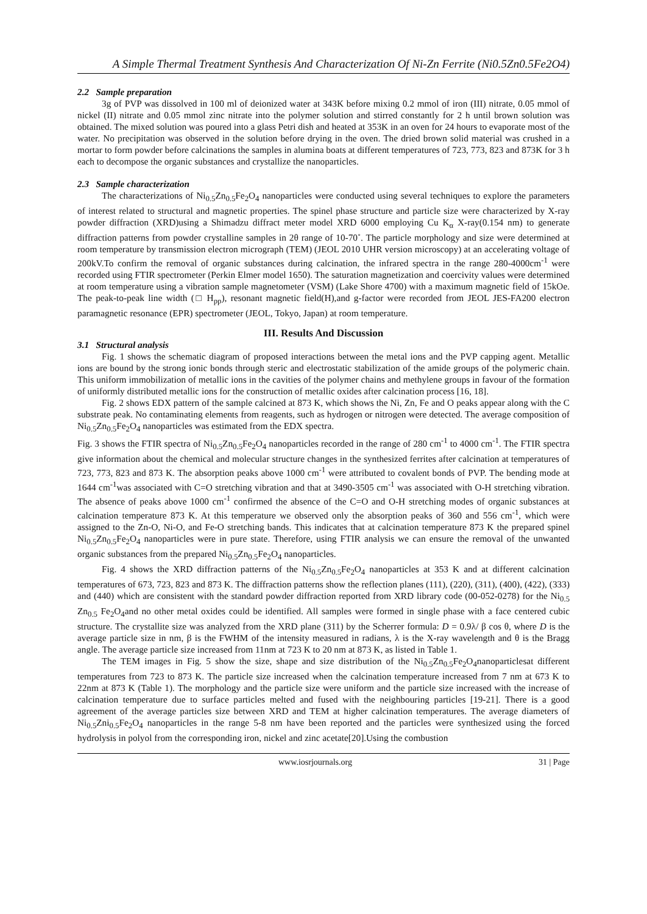A Simple Thermal Treatment Synthesis And Characterization Of Ni-Zn Ferrite (Ni0.5Zn0.5Fe2O4)
2.2 Sample preparation
3g of PVP was dissolved in 100 ml of deionized water at 343K before mixing 0.2 mmol of iron (III) nitrate, 0.05 mmol of nickel (II) nitrate and 0.05 mmol zinc nitrate into the polymer solution and stirred constantly for 2 h until brown solution was obtained. The mixed solution was poured into a glass Petri dish and heated at 353K in an oven for 24 hours to evaporate most of the water. No precipitation was observed in the solution before drying in the oven. The dried brown solid material was crushed in a mortar to form powder before calcinations the samples in alumina boats at different temperatures of 723, 773, 823 and 873K for 3 h each to decompose the organic substances and crystallize the nanoparticles.
2.3 Sample characterization
The characterizations of Ni<sub>0.5</sub>Zn<sub>0.5</sub>Fe<sub>2</sub>O<sub>4</sub> nanoparticles were conducted using several techniques to explore the parameters of interest related to structural and magnetic properties. The spinel phase structure and particle size were characterized by X-ray powder diffraction (XRD)using a Shimadzu diffract meter model XRD 6000 employing Cu K<sub>α</sub> X-ray(0.154 nm) to generate diffraction patterns from powder crystalline samples in 2θ range of 10-70˚. The particle morphology and size were determined at room temperature by transmission electron micrograph (TEM) (JEOL 2010 UHR version microscopy) at an accelerating voltage of 200kV.To confirm the removal of organic substances during calcination, the infrared spectra in the range 280-4000cm<sup>-1</sup> were recorded using FTIR spectrometer (Perkin Elmer model 1650). The saturation magnetization and coercivity values were determined at room temperature using a vibration sample magnetometer (VSM) (Lake Shore 4700) with a maximum magnetic field of 15kOe. The peak-to-peak line width (□ H<sub>pp</sub>), resonant magnetic field(H),and g-factor were recorded from JEOL JES-FA200 electron paramagnetic resonance (EPR) spectrometer (JEOL, Tokyo, Japan) at room temperature.
III. Results And Discussion
3.1 Structural analysis
Fig. 1 shows the schematic diagram of proposed interactions between the metal ions and the PVP capping agent. Metallic ions are bound by the strong ionic bonds through steric and electrostatic stabilization of the amide groups of the polymeric chain. This uniform immobilization of metallic ions in the cavities of the polymer chains and methylene groups in favour of the formation of uniformly distributed metallic ions for the construction of metallic oxides after calcination process [16, 18].
Fig. 2 shows EDX pattern of the sample calcined at 873 K, which shows the Ni, Zn, Fe and O peaks appear along with the C substrate peak. No contaminating elements from reagents, such as hydrogen or nitrogen were detected. The average composition of Ni<sub>0.5</sub>Zn<sub>0.5</sub>Fe<sub>2</sub>O<sub>4</sub> nanoparticles was estimated from the EDX spectra.
Fig. 3 shows the FTIR spectra of Ni<sub>0.5</sub>Zn<sub>0.5</sub>Fe<sub>2</sub>O<sub>4</sub> nanoparticles recorded in the range of 280 cm<sup>-1</sup> to 4000 cm<sup>-1</sup>. The FTIR spectra give information about the chemical and molecular structure changes in the synthesized ferrites after calcination at temperatures of 723, 773, 823 and 873 K. The absorption peaks above 1000 cm<sup>-1</sup> were attributed to covalent bonds of PVP. The bending mode at 1644 cm<sup>-1</sup>was associated with C=O stretching vibration and that at 3490-3505 cm<sup>-1</sup> was associated with O-H stretching vibration. The absence of peaks above 1000 cm<sup>-1</sup> confirmed the absence of the C=O and O-H stretching modes of organic substances at calcination temperature 873 K. At this temperature we observed only the absorption peaks of 360 and 556 cm<sup>-1</sup>, which were assigned to the Zn-O, Ni-O, and Fe-O stretching bands. This indicates that at calcination temperature 873 K the prepared spinel Ni<sub>0.5</sub>Zn<sub>0.5</sub>Fe<sub>2</sub>O<sub>4</sub> nanoparticles were in pure state. Therefore, using FTIR analysis we can ensure the removal of the unwanted organic substances from the prepared Ni<sub>0.5</sub>Zn<sub>0.5</sub>Fe<sub>2</sub>O<sub>4</sub> nanoparticles.
Fig. 4 shows the XRD diffraction patterns of the Ni<sub>0.5</sub>Zn<sub>0.5</sub>Fe<sub>2</sub>O<sub>4</sub> nanoparticles at 353 K and at different calcination temperatures of 673, 723, 823 and 873 K. The diffraction patterns show the reflection planes (111), (220), (311), (400), (422), (333) and (440) which are consistent with the standard powder diffraction reported from XRD library code (00-052-0278) for the Ni<sub>0.5</sub> Zn<sub>0.5</sub> Fe<sub>2</sub>O<sub>4</sub>and no other metal oxides could be identified. All samples were formed in single phase with a face centered cubic structure. The crystallite size was analyzed from the XRD plane (311) by the Scherrer formula: D = 0.9λ/ β cos θ, where D is the average particle size in nm, β is the FWHM of the intensity measured in radians, λ is the X-ray wavelength and θ is the Bragg angle. The average particle size increased from 11nm at 723 K to 20 nm at 873 K, as listed in Table 1.
The TEM images in Fig. 5 show the size, shape and size distribution of the Ni<sub>0.5</sub>Zn<sub>0.5</sub>Fe<sub>2</sub>O<sub>4</sub>nanoparticlesat different temperatures from 723 to 873 K. The particle size increased when the calcination temperature increased from 7 nm at 673 K to 22nm at 873 K (Table 1). The morphology and the particle size were uniform and the particle size increased with the increase of calcination temperature due to surface particles melted and fused with the neighbouring particles [19-21]. There is a good agreement of the average particles size between XRD and TEM at higher calcination temperatures. The average diameters of Ni<sub>0.5</sub>Zni<sub>0.5</sub>Fe<sub>2</sub>O<sub>4</sub> nanoparticles in the range 5-8 nm have been reported and the particles were synthesized using the forced hydrolysis in polyol from the corresponding iron, nickel and zinc acetate[20].Using the combustion
www.iosrjournals.org 31 | Page